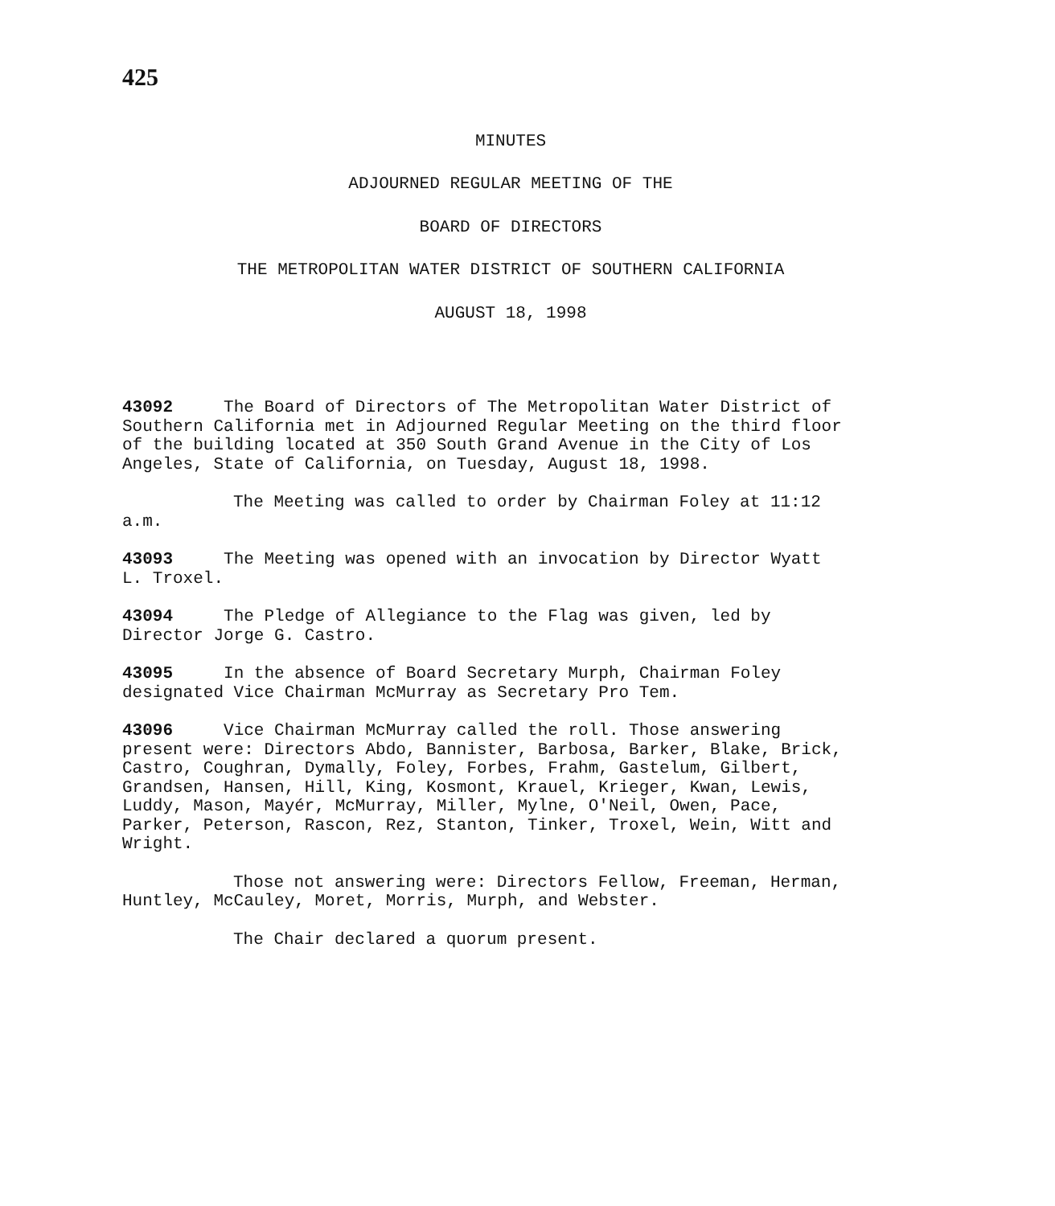425
MINUTES
ADJOURNED REGULAR MEETING OF THE
BOARD OF DIRECTORS
THE METROPOLITAN WATER DISTRICT OF SOUTHERN CALIFORNIA
AUGUST 18, 1998
43092 The Board of Directors of The Metropolitan Water District of Southern California met in Adjourned Regular Meeting on the third floor of the building located at 350 South Grand Avenue in the City of Los Angeles, State of California, on Tuesday, August 18, 1998.
The Meeting was called to order by Chairman Foley at 11:12 a.m.
43093 The Meeting was opened with an invocation by Director Wyatt L. Troxel.
43094 The Pledge of Allegiance to the Flag was given, led by Director Jorge G. Castro.
43095 In the absence of Board Secretary Murph, Chairman Foley designated Vice Chairman McMurray as Secretary Pro Tem.
43096 Vice Chairman McMurray called the roll. Those answering present were: Directors Abdo, Bannister, Barbosa, Barker, Blake, Brick, Castro, Coughran, Dymally, Foley, Forbes, Frahm, Gastelum, Gilbert, Grandsen, Hansen, Hill, King, Kosmont, Krauel, Krieger, Kwan, Lewis, Luddy, Mason, Mayér, McMurray, Miller, Mylne, O'Neil, Owen, Pace, Parker, Peterson, Rascon, Rez, Stanton, Tinker, Troxel, Wein, Witt and Wright.
Those not answering were: Directors Fellow, Freeman, Herman, Huntley, McCauley, Moret, Morris, Murph, and Webster.
The Chair declared a quorum present.